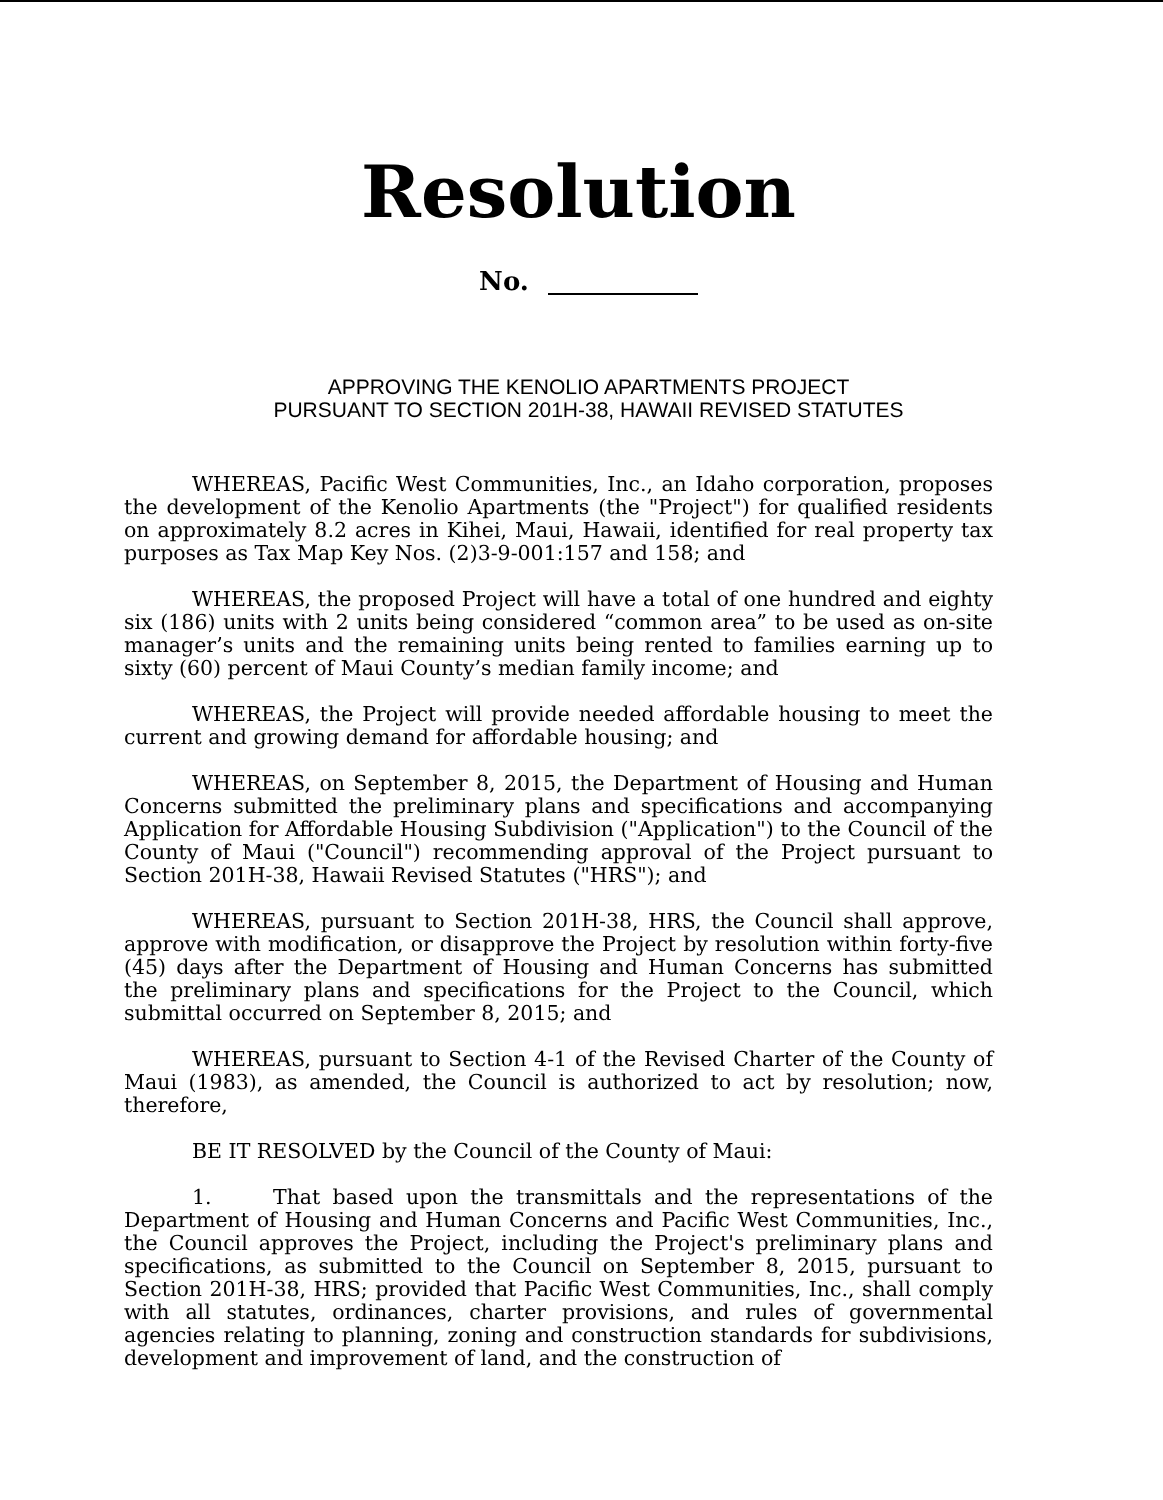Resolution
No.
APPROVING THE KENOLIO APARTMENTS PROJECT
PURSUANT TO SECTION 201H-38, HAWAII REVISED STATUTES
WHEREAS, Pacific West Communities, Inc., an Idaho corporation, proposes the development of the Kenolio Apartments (the "Project") for qualified residents on approximately 8.2 acres in Kihei, Maui, Hawaii, identified for real property tax purposes as Tax Map Key Nos. (2)3-9-001:157 and 158; and
WHEREAS, the proposed Project will have a total of one hundred and eighty six (186) units with 2 units being considered “common area” to be used as on-site manager’s units and the remaining units being rented to families earning up to sixty (60) percent of Maui County’s median family income; and
WHEREAS, the Project will provide needed affordable housing to meet the current and growing demand for affordable housing; and
WHEREAS, on September 8, 2015, the Department of Housing and Human Concerns submitted the preliminary plans and specifications and accompanying Application for Affordable Housing Subdivision ("Application") to the Council of the County of Maui ("Council") recommending approval of the Project pursuant to Section 201H-38, Hawaii Revised Statutes ("HRS"); and
WHEREAS, pursuant to Section 201H-38, HRS, the Council shall approve, approve with modification, or disapprove the Project by resolution within forty-five (45) days after the Department of Housing and Human Concerns has submitted the preliminary plans and specifications for the Project to the Council, which submittal occurred on September 8, 2015; and
WHEREAS, pursuant to Section 4-1 of the Revised Charter of the County of Maui (1983), as amended, the Council is authorized to act by resolution; now, therefore,
BE IT RESOLVED by the Council of the County of Maui:
1. That based upon the transmittals and the representations of the Department of Housing and Human Concerns and Pacific West Communities, Inc., the Council approves the Project, including the Project's preliminary plans and specifications, as submitted to the Council on September 8, 2015, pursuant to Section 201H-38, HRS; provided that Pacific West Communities, Inc., shall comply with all statutes, ordinances, charter provisions, and rules of governmental agencies relating to planning, zoning and construction standards for subdivisions, development and improvement of land, and the construction of